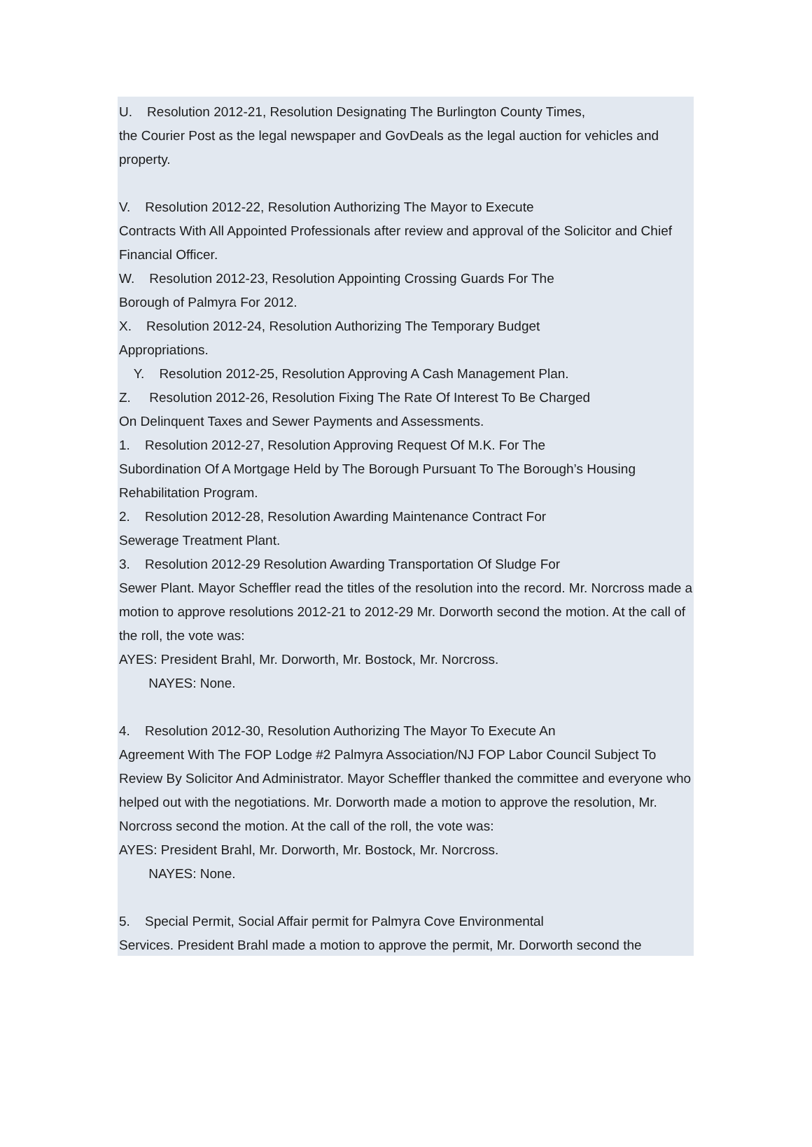U. Resolution 2012-21, Resolution Designating The Burlington County Times,
the Courier Post as the legal newspaper and GovDeals as the legal auction for vehicles and property.
V. Resolution 2012-22, Resolution Authorizing The Mayor to Execute
Contracts With All Appointed Professionals after review and approval of the Solicitor and Chief Financial Officer.
W. Resolution 2012-23, Resolution Appointing Crossing Guards For The
Borough of Palmyra For 2012.
X. Resolution 2012-24, Resolution Authorizing The Temporary Budget
Appropriations.
Y. Resolution 2012-25, Resolution Approving A Cash Management Plan.
Z. Resolution 2012-26, Resolution Fixing The Rate Of Interest To Be Charged
On Delinquent Taxes and Sewer Payments and Assessments.
1. Resolution 2012-27, Resolution Approving Request Of M.K. For The
Subordination Of A Mortgage Held by The Borough Pursuant To The Borough’s Housing Rehabilitation Program.
2. Resolution 2012-28, Resolution Awarding Maintenance Contract For
Sewerage Treatment Plant.
3. Resolution 2012-29 Resolution Awarding Transportation Of Sludge For
Sewer Plant. Mayor Scheffler read the titles of the resolution into the record. Mr. Norcross made a motion to approve resolutions 2012-21 to 2012-29 Mr. Dorworth second the motion. At the call of the roll, the vote was:
AYES: President Brahl, Mr. Dorworth, Mr. Bostock, Mr. Norcross.
NAYES: None.
4. Resolution 2012-30, Resolution Authorizing The Mayor To Execute An
Agreement With The FOP Lodge #2 Palmyra Association/NJ FOP Labor Council Subject To Review By Solicitor And Administrator. Mayor Scheffler thanked the committee and everyone who helped out with the negotiations. Mr. Dorworth made a motion to approve the resolution, Mr. Norcross second the motion. At the call of the roll, the vote was:
AYES: President Brahl, Mr. Dorworth, Mr. Bostock, Mr. Norcross.
NAYES: None.
5. Special Permit, Social Affair permit for Palmyra Cove Environmental
Services. President Brahl made a motion to approve the permit, Mr. Dorworth second the